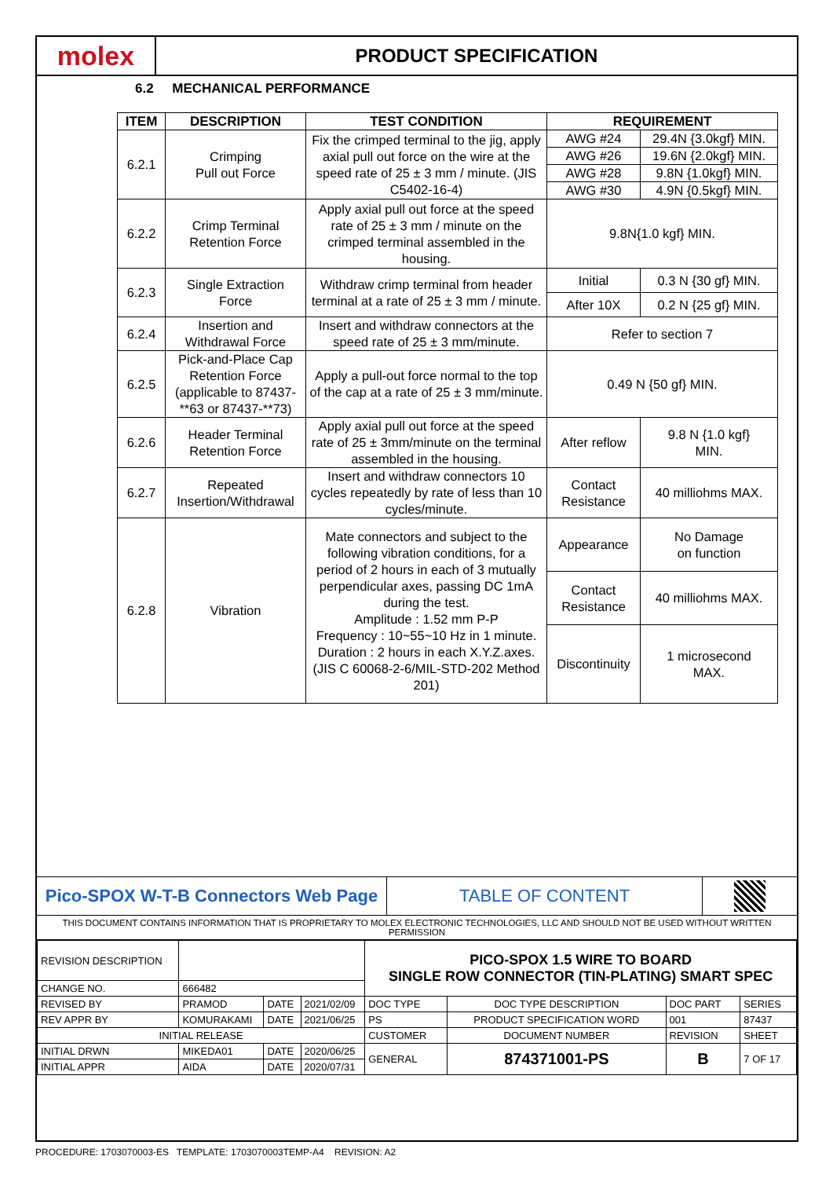molex
PRODUCT SPECIFICATION
6.2 MECHANICAL PERFORMANCE
| ITEM | DESCRIPTION | TEST CONDITION | REQUIREMENT | |
| --- | --- | --- | --- | --- |
| 6.2.1 | Crimping Pull out Force | Fix the crimped terminal to the jig, apply axial pull out force on the wire at the speed rate of 25 ± 3 mm / minute. (JIS C5402-16-4) | AWG #24 | 29.4N {3.0kgf} MIN. |
| | | | AWG #26 | 19.6N {2.0kgf} MIN. |
| | | | AWG #28 | 9.8N {1.0kgf} MIN. |
| | | | AWG #30 | 4.9N {0.5kgf} MIN. |
| 6.2.2 | Crimp Terminal Retention Force | Apply axial pull out force at the speed rate of 25 ± 3 mm / minute on the crimped terminal assembled in the housing. | 9.8N{1.0 kgf} MIN. | |
| 6.2.3 | Single Extraction Force | Withdraw crimp terminal from header terminal at a rate of 25 ± 3 mm / minute. | Initial | 0.3 N {30 gf} MIN. |
| | | | After 10X | 0.2 N {25 gf} MIN. |
| 6.2.4 | Insertion and Withdrawal Force | Insert and withdraw connectors at the speed rate of 25 ± 3 mm/minute. | Refer to section 7 | |
| 6.2.5 | Pick-and-Place Cap Retention Force (applicable to 87437-**63 or 87437-**73) | Apply a pull-out force normal to the top of the cap at a rate of 25 ± 3 mm/minute. | 0.49 N {50 gf} MIN. | |
| 6.2.6 | Header Terminal Retention Force | Apply axial pull out force at the speed rate of 25 ± 3mm/minute on the terminal assembled in the housing. | After reflow | 9.8 N {1.0 kgf} MIN. |
| 6.2.7 | Repeated Insertion/Withdrawal | Insert and withdraw connectors 10 cycles repeatedly by rate of less than 10 cycles/minute. | Contact Resistance | 40 milliohms MAX. |
| 6.2.8 | Vibration | Mate connectors and subject to the following vibration conditions, for a period of 2 hours in each of 3 mutually perpendicular axes, passing DC 1mA during the test. Amplitude : 1.52 mm P-P Frequency : 10~55~10 Hz in 1 minute. Duration : 2 hours in each X.Y.Z.axes. (JIS C 60068-2-6/MIL-STD-202 Method 201) | Appearance | No Damage on function |
| | | | Contact Resistance | 40 milliohms MAX. |
| | | | Discontinuity | 1 microsecond MAX. |
Pico-SPOX W-T-B Connectors Web Page TABLE OF CONTENT
THIS DOCUMENT CONTAINS INFORMATION THAT IS PROPRIETARY TO MOLEX ELECTRONIC TECHNOLOGIES, LLC AND SHOULD NOT BE USED WITHOUT WRITTEN PERMISSION
| REVISION DESCRIPTION | | | | PICO-SPOX 1.5 WIRE TO BOARD SINGLE ROW CONNECTOR (TIN-PLATING) SMART SPEC | | | |
| CHANGE NO. | 666482 | | | | | | |
| REVISED BY | PRAMOD | DATE | 2021/02/09 | DOC TYPE | DOC TYPE DESCRIPTION | DOC PART | SERIES |
| REV APPR BY | KOMURAKAMI | DATE | 2021/06/25 | PS | PRODUCT SPECIFICATION WORD | 001 | 87437 |
| INITIAL RELEASE | | | | CUSTOMER | DOCUMENT NUMBER | REVISION | SHEET |
| INITIAL DRWN | MIKEDA01 | DATE | 2020/06/25 | GENERAL | 874371001-PS | B | 7 OF 17 |
| INITIAL APPR | AIDA | DATE | 2020/07/31 | | | | |
PROCEDURE: 1703070003-ES TEMPLATE: 1703070003TEMP-A4 REVISION: A2